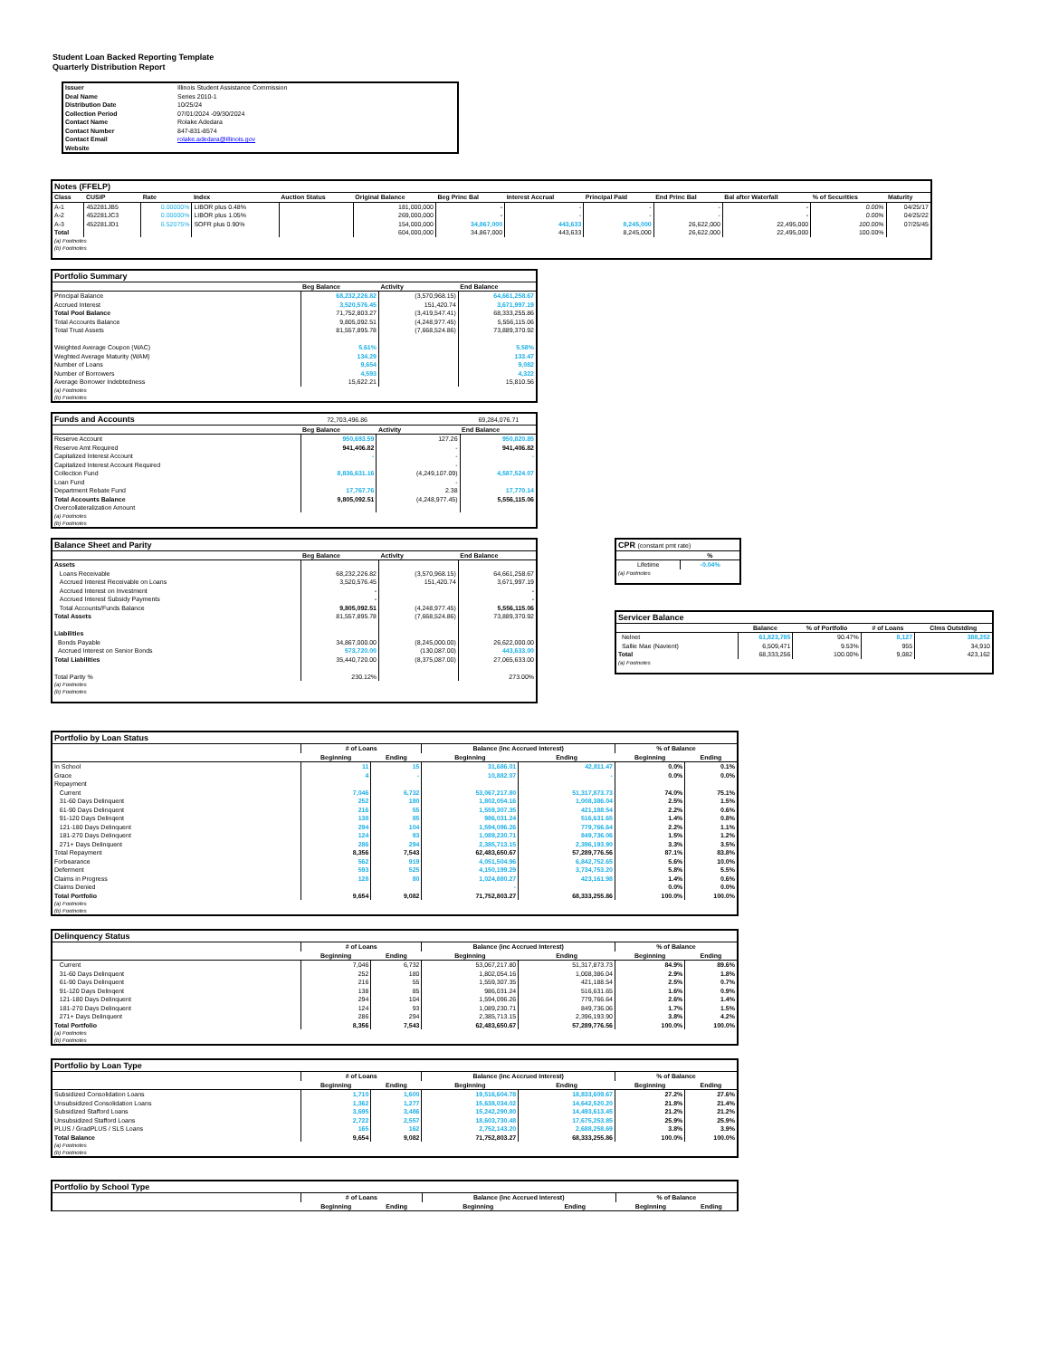Student Loan Backed Reporting Template
Quarterly Distribution Report
| Issuer | Illinois Student Assistance Commission |
| Deal Name | Series 2010-1 |
| Distribution Date | 10/25/24 |
| Collection Period | 07/01/2024 -09/30/2024 |
| Contact Name | Rolake Adedara |
| Contact Number | 847-831-8574 |
| Contact Email | rolake.adedara@illinois.gov |
| Website | |
Notes (FFELP)
| Class | CUSIP | Rate | Index | Auction Status | Original Balance | Beg Princ Bal | Interest Accrual | Principal Paid | End Princ Bal | Bal after Waterfall | % of Securities | Maturity |
| --- | --- | --- | --- | --- | --- | --- | --- | --- | --- | --- | --- | --- |
| A-1 | 452281JB5 | 0.00000% | LIBOR plus 0.48% | | 181,000,000 | - | - | - | - | - | 0.00% | 04/25/17 |
| A-2 | 452281JC3 | 0.00000% | LIBOR plus 1.05% | | 269,000,000 | - | - | - | - | - | 0.00% | 04/25/22 |
| A-3 | 452281JD1 | 6.52075% | SOFR plus 0.90% | | 154,000,000 | 34,867,000 | 443,633 | 8,245,000 | 26,622,000 | 22,495,000 | 100.00% | 07/25/45 |
| Total | | | | | 604,000,000 | 34,867,000 | 443,633 | 8,245,000 | 26,622,000 | 22,495,000 | 100.00% | |
(a) Footnotes
(b) Footnotes
Portfolio Summary
| | Beg Balance | Activity | End Balance |
| --- | --- | --- | --- |
| Principal Balance | 68,232,226.82 | (3,570,968.15) | 64,661,258.67 |
| Accrued Interest | 3,520,576.45 | 151,420.74 | 3,671,997.19 |
| Total Pool Balance | 71,752,803.27 | (3,419,547.41) | 68,333,255.86 |
| Total Accounts Balance | 9,805,092.51 | (4,248,977.45) | 5,556,115.06 |
| Total Trust Assets | 81,557,895.78 | (7,668,524.86) | 73,889,370.92 |
| Weighted Average Coupon (WAC) | 5.61% | | 5.58% |
| Weghted Average Maturity (WAM) | 134.29 | | 133.47 |
| Number of Loans | 9,654 | | 9,082 |
| Number of Borrowers | 4,593 | | 4,322 |
| Average Borrower Indebtedness | 15,622.21 | | 15,810.56 |
(a) Footnotes
(b) Footnotes
Funds and Accounts 72,703,496.86 69,284,076.71
| | Beg Balance | Activity | End Balance |
| --- | --- | --- | --- |
| Reserve Account | 950,693.59 | 127.26 | 950,820.85 |
| Reserve Amt Required | 941,406.82 | - | 941,406.82 |
| Capitalized Interest Account | - | - | - |
| Capitalized Interest Account Required | | - | |
| Collection Fund | 8,836,631.16 | (4,249,107.09) | 4,587,524.07 |
| Loan Fund | | - | |
| Department Rebate Fund | 17,767.76 | 2.38 | 17,770.14 |
| Total Accounts Balance | 9,805,092.51 | (4,248,977.45) | 5,556,115.06 |
| Overcollateralization Amount | | | |
(a) Footnotes
(b) Footnotes
Balance Sheet and Parity
| | Beg Balance | Activity | End Balance |
| --- | --- | --- | --- |
| Assets | | | |
| Loans Receivable | 68,232,226.82 | (3,570,968.15) | 64,661,258.67 |
| Accrued Interest Receivable on Loans | 3,520,576.45 | 151,420.74 | 3,671,997.19 |
| Accrued Interest on Investment | - | | - |
| Accrued Interest Subsidy Payments | - | | - |
| Total Accounts/Funds Balance | 9,805,092.51 | (4,248,977.45) | 5,556,115.06 |
| Total Assets | 81,557,895.78 | (7,668,524.86) | 73,889,370.92 |
| Liabilities | | | |
| Bonds Payable | 34,867,000.00 | (8,245,000.00) | 26,622,000.00 |
| Accrued Interest on Senior Bonds | 573,720.00 | (130,087.00) | 443,633.00 |
| Total Liabilities | 35,440,720.00 | (8,375,087.00) | 27,065,633.00 |
| Total Parity % | 230.12% | | 273.00% |
(a) Footnotes
(b) Footnotes
CPR (constant pmt rate)
| | % |
| --- | --- |
| Lifetime | -0.04% |
(a) Footnotes
Servicer Balance
| | Balance | % of Portfolio | # of Loans | Clms Outstding |
| --- | --- | --- | --- | --- |
| Nelnet | 61,823,785 | 90.47% | 8,127 | 388,252 |
| Sallie Mae (Navient) | 6,509,471 | 9.53% | 955 | 34,910 |
| Total | 68,333,256 | 100.00% | 9,082 | 423,162 |
(a) Footnotes
Portfolio by Loan Status
| | # of Loans | | Balance (inc Accrued Interest) | | % of Balance | |
| | Beginning | Ending | Beginning | Ending | Beginning | Ending |
| In School | 11 | 15 | 31,686.01 | 42,811.47 | 0.0% | 0.1% |
| Grace | 4 | - | 10,882.07 | - | 0.0% | 0.0% |
| Repayment | | | | | | |
| Current | 7,046 | 6,732 | 53,067,217.80 | 51,317,873.73 | 74.0% | 75.1% |
| 31-60 Days Delinquent | 252 | 180 | 1,802,054.16 | 1,008,386.04 | 2.5% | 1.5% |
| 61-90 Days Delinquent | 216 | 55 | 1,559,307.35 | 421,188.54 | 2.2% | 0.6% |
| 91-120 Days Delinqent | 138 | 85 | 986,031.24 | 516,631.65 | 1.4% | 0.8% |
| 121-180 Days Delinquent | 294 | 104 | 1,594,096.26 | 779,766.64 | 2.2% | 1.1% |
| 181-270 Days Delinquent | 124 | 93 | 1,089,230.71 | 849,736.06 | 1.5% | 1.2% |
| 271+ Days Delinquent | 286 | 294 | 2,385,713.15 | 2,396,193.90 | 3.3% | 3.5% |
| Total Repayment | 8,356 | 7,543 | 62,483,650.67 | 57,289,776.56 | 87.1% | 83.8% |
| Forbearance | 562 | 919 | 4,051,504.96 | 6,842,752.65 | 5.6% | 10.0% |
| Deferment | 593 | 525 | 4,150,199.29 | 3,734,753.20 | 5.8% | 5.5% |
| Claims in Progress | 128 | 80 | 1,024,880.27 | 423,161.98 | 1.4% | 0.6% |
| Claims Denied | | | - | | 0.0% | 0.0% |
| Total Portfolio | 9,654 | 9,082 | 71,752,803.27 | 68,333,255.86 | 100.0% | 100.0% |
(a) Footnotes
(b) Footnotes
Delinquency Status
| | # of Loans | | Balance (inc Accrued Interest) | | % of Balance | |
| | Beginning | Ending | Beginning | Ending | Beginning | Ending |
| Current | 7,046 | 6,732 | 53,067,217.80 | 51,317,873.73 | 84.9% | 89.6% |
| 31-60 Days Delinquent | 252 | 180 | 1,802,054.16 | 1,008,386.04 | 2.9% | 1.8% |
| 61-90 Days Delinquent | 216 | 55 | 1,559,307.35 | 421,188.54 | 2.5% | 0.7% |
| 91-120 Days Delinqent | 138 | 85 | 986,031.24 | 516,631.65 | 1.6% | 0.9% |
| 121-180 Days Delinquent | 294 | 104 | 1,594,096.26 | 779,766.64 | 2.6% | 1.4% |
| 181-270 Days Delinquent | 124 | 93 | 1,089,230.71 | 849,736.06 | 1.7% | 1.5% |
| 271+ Days Delinquent | 286 | 294 | 2,385,713.15 | 2,396,193.90 | 3.8% | 4.2% |
| Total Portfolio | 8,356 | 7,543 | 62,483,650.67 | 57,289,776.56 | 100.0% | 100.0% |
(a) Footnotes
(b) Footnotes
Portfolio by Loan Type
| | # of Loans | | Balance (inc Accrued Interest) | | % of Balance | |
| | Beginning | Ending | Beginning | Ending | Beginning | Ending |
| Subsidized Consolidation Loans | 1,710 | 1,600 | 19,516,604.78 | 18,833,609.67 | 27.2% | 27.6% |
| Unsubsidized Consolidation Loans | 1,362 | 1,277 | 15,638,034.02 | 14,642,520.20 | 21.8% | 21.4% |
| Subsidized Stafford Loans | 3,695 | 3,486 | 15,242,290.80 | 14,493,613.45 | 21.2% | 21.2% |
| Unsubsidized Stafford Loans | 2,722 | 2,557 | 18,603,730.48 | 17,675,253.85 | 25.9% | 25.9% |
| PLUS / GradPLUS / SLS Loans | 165 | 162 | 2,752,143.20 | 2,688,258.69 | 3.8% | 3.9% |
| Total Balance | 9,654 | 9,082 | 71,752,803.27 | 68,333,255.86 | 100.0% | 100.0% |
(a) Footnotes
(b) Footnotes
Portfolio by School Type
| | # of Loans | | Balance (inc Accrued Interest) | | % of Balance | |
| | Beginning | Ending | Beginning | Ending | Beginning | Ending |